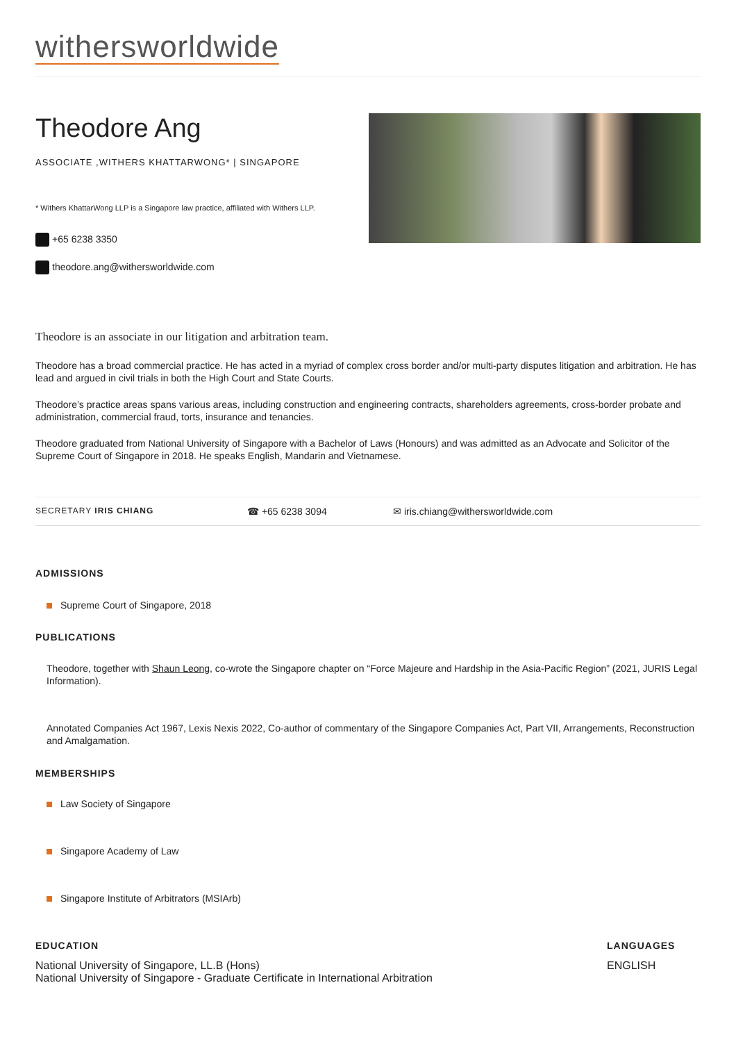withersworldwide
Theodore Ang
ASSOCIATE ,WITHERS KHATTARWONG* | SINGAPORE
* Withers KhattarWong LLP is a Singapore law practice, affiliated with Withers LLP.
+65 6238 3350
theodore.ang@withersworldwide.com
Theodore is an associate in our litigation and arbitration team.
Theodore has a broad commercial practice. He has acted in a myriad of complex cross border and/or multi-party disputes litigation and arbitration. He has lead and argued in civil trials in both the High Court and State Courts.
Theodore’s practice areas spans various areas, including construction and engineering contracts, shareholders agreements, cross-border probate and administration, commercial fraud, torts, insurance and tenancies.
Theodore graduated from National University of Singapore with a Bachelor of Laws (Honours) and was admitted as an Advocate and Solicitor of the Supreme Court of Singapore in 2018. He speaks English, Mandarin and Vietnamese.
SECRETARY IRIS CHIANG
☎ +65 6238 3094 ✉ iris.chiang@withersworldwide.com
ADMISSIONS
Supreme Court of Singapore, 2018
PUBLICATIONS
Theodore, together with Shaun Leong, co-wrote the Singapore chapter on “Force Majeure and Hardship in the Asia-Pacific Region” (2021, JURIS Legal Information).
Annotated Companies Act 1967, Lexis Nexis 2022, Co-author of commentary of the Singapore Companies Act, Part VII, Arrangements, Reconstruction and Amalgamation.
MEMBERSHIPS
Law Society of Singapore
Singapore Academy of Law
Singapore Institute of Arbitrators (MSIArb)
EDUCATION
National University of Singapore, LL.B (Hons)
National University of Singapore - Graduate Certificate in International Arbitration
LANGUAGES
ENGLISH